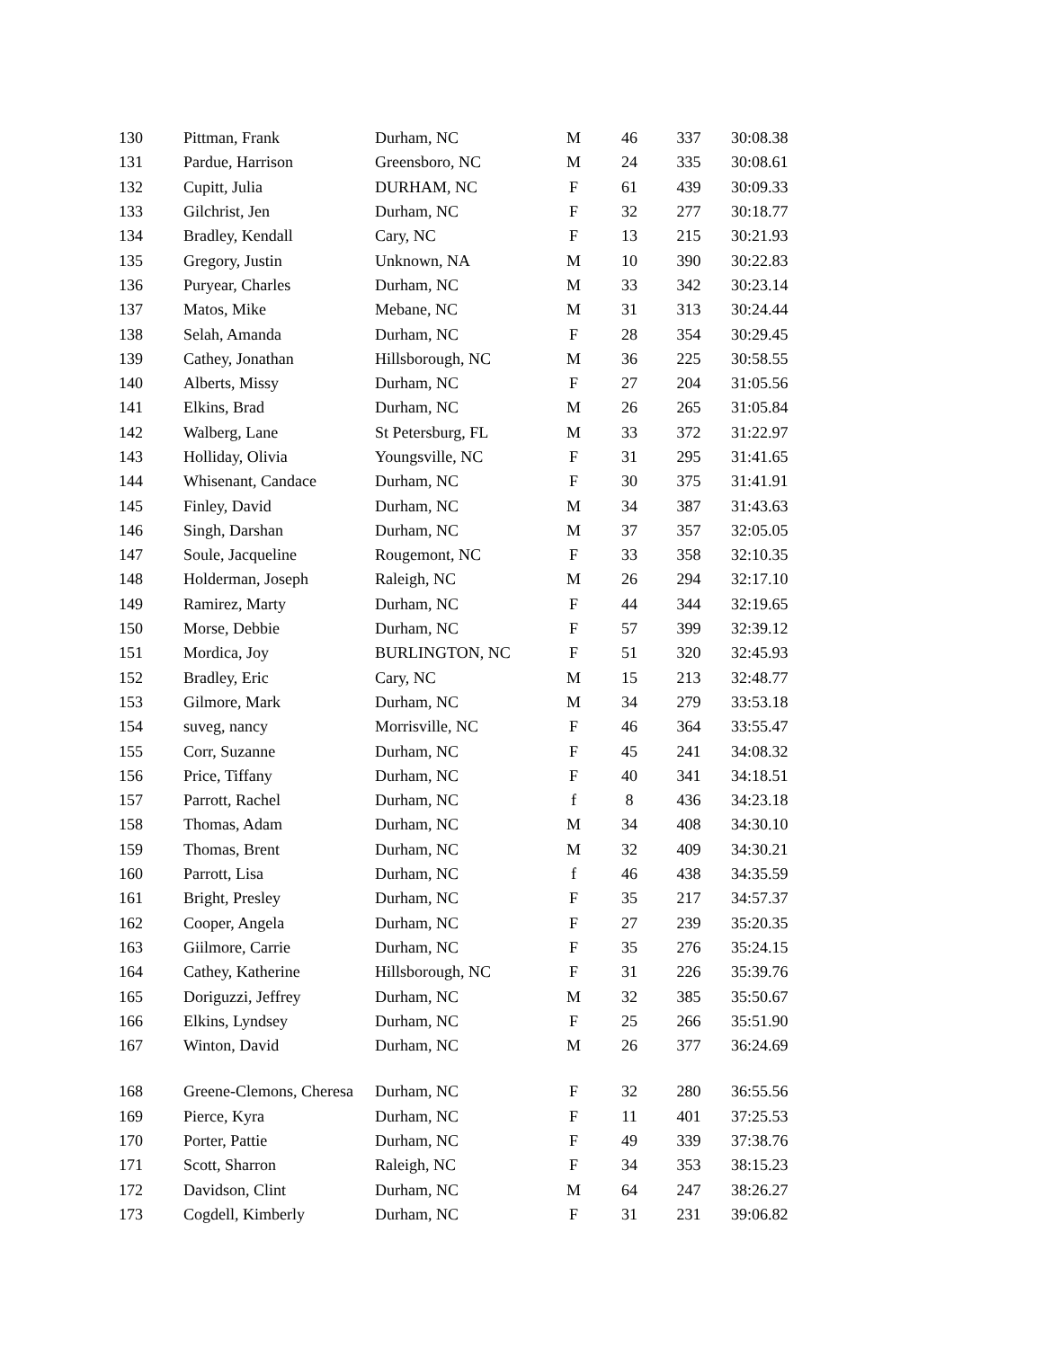| 130 | Pittman, Frank | Durham, NC | M | 46 | 337 | 30:08.38 |
| 131 | Pardue, Harrison | Greensboro, NC | M | 24 | 335 | 30:08.61 |
| 132 | Cupitt, Julia | DURHAM, NC | F | 61 | 439 | 30:09.33 |
| 133 | Gilchrist, Jen | Durham, NC | F | 32 | 277 | 30:18.77 |
| 134 | Bradley, Kendall | Cary, NC | F | 13 | 215 | 30:21.93 |
| 135 | Gregory, Justin | Unknown, NA | M | 10 | 390 | 30:22.83 |
| 136 | Puryear, Charles | Durham, NC | M | 33 | 342 | 30:23.14 |
| 137 | Matos, Mike | Mebane, NC | M | 31 | 313 | 30:24.44 |
| 138 | Selah, Amanda | Durham, NC | F | 28 | 354 | 30:29.45 |
| 139 | Cathey, Jonathan | Hillsborough, NC | M | 36 | 225 | 30:58.55 |
| 140 | Alberts, Missy | Durham, NC | F | 27 | 204 | 31:05.56 |
| 141 | Elkins, Brad | Durham, NC | M | 26 | 265 | 31:05.84 |
| 142 | Walberg, Lane | St Petersburg, FL | M | 33 | 372 | 31:22.97 |
| 143 | Holliday, Olivia | Youngsville, NC | F | 31 | 295 | 31:41.65 |
| 144 | Whisenant, Candace | Durham, NC | F | 30 | 375 | 31:41.91 |
| 145 | Finley, David | Durham, NC | M | 34 | 387 | 31:43.63 |
| 146 | Singh, Darshan | Durham, NC | M | 37 | 357 | 32:05.05 |
| 147 | Soule, Jacqueline | Rougemont, NC | F | 33 | 358 | 32:10.35 |
| 148 | Holderman, Joseph | Raleigh, NC | M | 26 | 294 | 32:17.10 |
| 149 | Ramirez, Marty | Durham, NC | F | 44 | 344 | 32:19.65 |
| 150 | Morse, Debbie | Durham, NC | F | 57 | 399 | 32:39.12 |
| 151 | Mordica, Joy | BURLINGTON, NC | F | 51 | 320 | 32:45.93 |
| 152 | Bradley, Eric | Cary, NC | M | 15 | 213 | 32:48.77 |
| 153 | Gilmore, Mark | Durham, NC | M | 34 | 279 | 33:53.18 |
| 154 | suveg, nancy | Morrisville, NC | F | 46 | 364 | 33:55.47 |
| 155 | Corr, Suzanne | Durham, NC | F | 45 | 241 | 34:08.32 |
| 156 | Price, Tiffany | Durham, NC | F | 40 | 341 | 34:18.51 |
| 157 | Parrott, Rachel | Durham, NC | f | 8 | 436 | 34:23.18 |
| 158 | Thomas, Adam | Durham, NC | M | 34 | 408 | 34:30.10 |
| 159 | Thomas, Brent | Durham, NC | M | 32 | 409 | 34:30.21 |
| 160 | Parrott, Lisa | Durham, NC | f | 46 | 438 | 34:35.59 |
| 161 | Bright, Presley | Durham, NC | F | 35 | 217 | 34:57.37 |
| 162 | Cooper, Angela | Durham, NC | F | 27 | 239 | 35:20.35 |
| 163 | Giilmore, Carrie | Durham, NC | F | 35 | 276 | 35:24.15 |
| 164 | Cathey, Katherine | Hillsborough, NC | F | 31 | 226 | 35:39.76 |
| 165 | Doriguzzi, Jeffrey | Durham, NC | M | 32 | 385 | 35:50.67 |
| 166 | Elkins, Lyndsey | Durham, NC | F | 25 | 266 | 35:51.90 |
| 167 | Winton, David | Durham, NC | M | 26 | 377 | 36:24.69 |
| 168 | Greene-Clemons, Cheresa | Durham, NC | F | 32 | 280 | 36:55.56 |
| 169 | Pierce, Kyra | Durham, NC | F | 11 | 401 | 37:25.53 |
| 170 | Porter, Pattie | Durham, NC | F | 49 | 339 | 37:38.76 |
| 171 | Scott, Sharron | Raleigh, NC | F | 34 | 353 | 38:15.23 |
| 172 | Davidson, Clint | Durham, NC | M | 64 | 247 | 38:26.27 |
| 173 | Cogdell, Kimberly | Durham, NC | F | 31 | 231 | 39:06.82 |